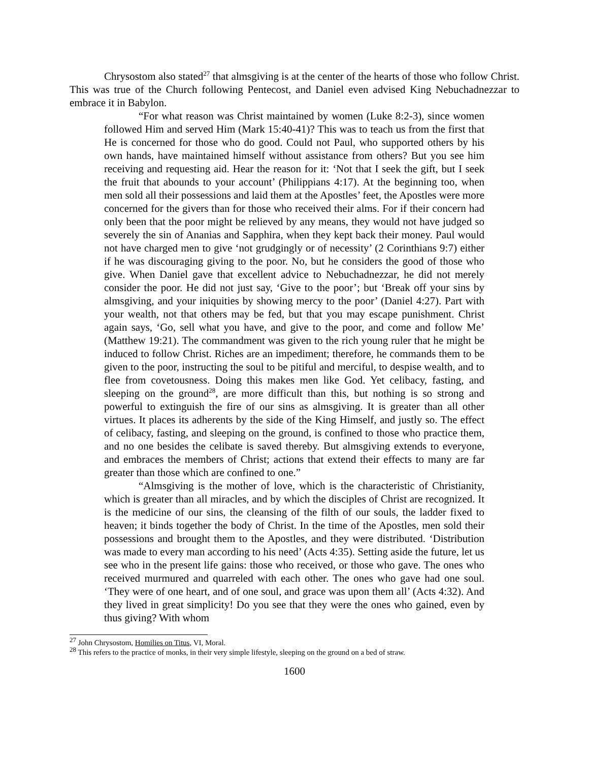Chrysostom also stated<sup>27</sup> that almsgiving is at the center of the hearts of those who follow Christ. This was true of the Church following Pentecost, and Daniel even advised King Nebuchadnezzar to embrace it in Babylon.
“For what reason was Christ maintained by women (Luke 8:2-3), since women followed Him and served Him (Mark 15:40-41)? This was to teach us from the first that He is concerned for those who do good. Could not Paul, who supported others by his own hands, have maintained himself without assistance from others? But you see him receiving and requesting aid. Hear the reason for it: ‘Not that I seek the gift, but I seek the fruit that abounds to your account’ (Philippians 4:17). At the beginning too, when men sold all their possessions and laid them at the Apostles’ feet, the Apostles were more concerned for the givers than for those who received their alms. For if their concern had only been that the poor might be relieved by any means, they would not have judged so severely the sin of Ananias and Sapphira, when they kept back their money. Paul would not have charged men to give ‘not grudgingly or of necessity’ (2 Corinthians 9:7) either if he was discouraging giving to the poor. No, but he considers the good of those who give. When Daniel gave that excellent advice to Nebuchadnezzar, he did not merely consider the poor. He did not just say, ‘Give to the poor’; but ‘Break off your sins by almsgiving, and your iniquities by showing mercy to the poor’ (Daniel 4:27). Part with your wealth, not that others may be fed, but that you may escape punishment. Christ again says, ‘Go, sell what you have, and give to the poor, and come and follow Me’ (Matthew 19:21). The commandment was given to the rich young ruler that he might be induced to follow Christ. Riches are an impediment; therefore, he commands them to be given to the poor, instructing the soul to be pitiful and merciful, to despise wealth, and to flee from covetousness. Doing this makes men like God. Yet celibacy, fasting, and sleeping on the ground<sup>28</sup>, are more difficult than this, but nothing is so strong and powerful to extinguish the fire of our sins as almsgiving. It is greater than all other virtues. It places its adherents by the side of the King Himself, and justly so. The effect of celibacy, fasting, and sleeping on the ground, is confined to those who practice them, and no one besides the celibate is saved thereby. But almsgiving extends to everyone, and embraces the members of Christ; actions that extend their effects to many are far greater than those which are confined to one.”
“Almsgiving is the mother of love, which is the characteristic of Christianity, which is greater than all miracles, and by which the disciples of Christ are recognized. It is the medicine of our sins, the cleansing of the filth of our souls, the ladder fixed to heaven; it binds together the body of Christ. In the time of the Apostles, men sold their possessions and brought them to the Apostles, and they were distributed. ‘Distribution was made to every man according to his need’ (Acts 4:35). Setting aside the future, let us see who in the present life gains: those who received, or those who gave. The ones who received murmured and quarreled with each other. The ones who gave had one soul. ‘They were of one heart, and of one soul, and grace was upon them all’ (Acts 4:32). And they lived in great simplicity! Do you see that they were the ones who gained, even by thus giving? With whom
<sup>27</sup> John Chrysostom, Homilies on Titus, VI, Moral.
<sup>28</sup> This refers to the practice of monks, in their very simple lifestyle, sleeping on the ground on a bed of straw.
1600